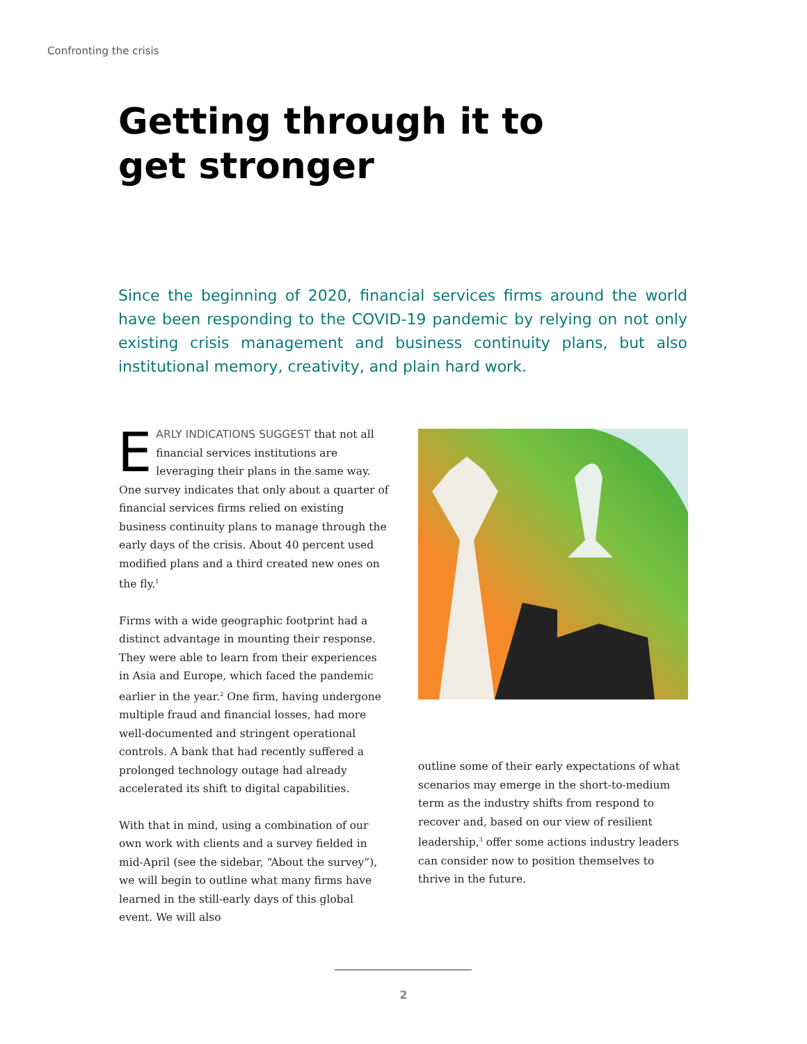Confronting the crisis
Getting through it to get stronger
Since the beginning of 2020, financial services firms around the world have been responding to the COVID-19 pandemic by relying on not only existing crisis management and business continuity plans, but also institutional memory, creativity, and plain hard work.
EARLY INDICATIONS SUGGEST that not all financial services institutions are leveraging their plans in the same way. One survey indicates that only about a quarter of financial services firms relied on existing business continuity plans to manage through the early days of the crisis. About 40 percent used modified plans and a third created new ones on the fly.<sup>1</sup>
Firms with a wide geographic footprint had a distinct advantage in mounting their response. They were able to learn from their experiences in Asia and Europe, which faced the pandemic earlier in the year.<sup>2</sup> One firm, having undergone multiple fraud and financial losses, had more well-documented and stringent operational controls. A bank that had recently suffered a prolonged technology outage had already accelerated its shift to digital capabilities.
With that in mind, using a combination of our own work with clients and a survey fielded in mid-April (see the sidebar, “About the survey”), we will begin to outline what many firms have learned in the still-early days of this global event. We will also
outline some of their early expectations of what scenarios may emerge in the short-to-medium term as the industry shifts from respond to recover and, based on our view of resilient leadership,<sup>3</sup> offer some actions industry leaders can consider now to position themselves to thrive in the future.
2